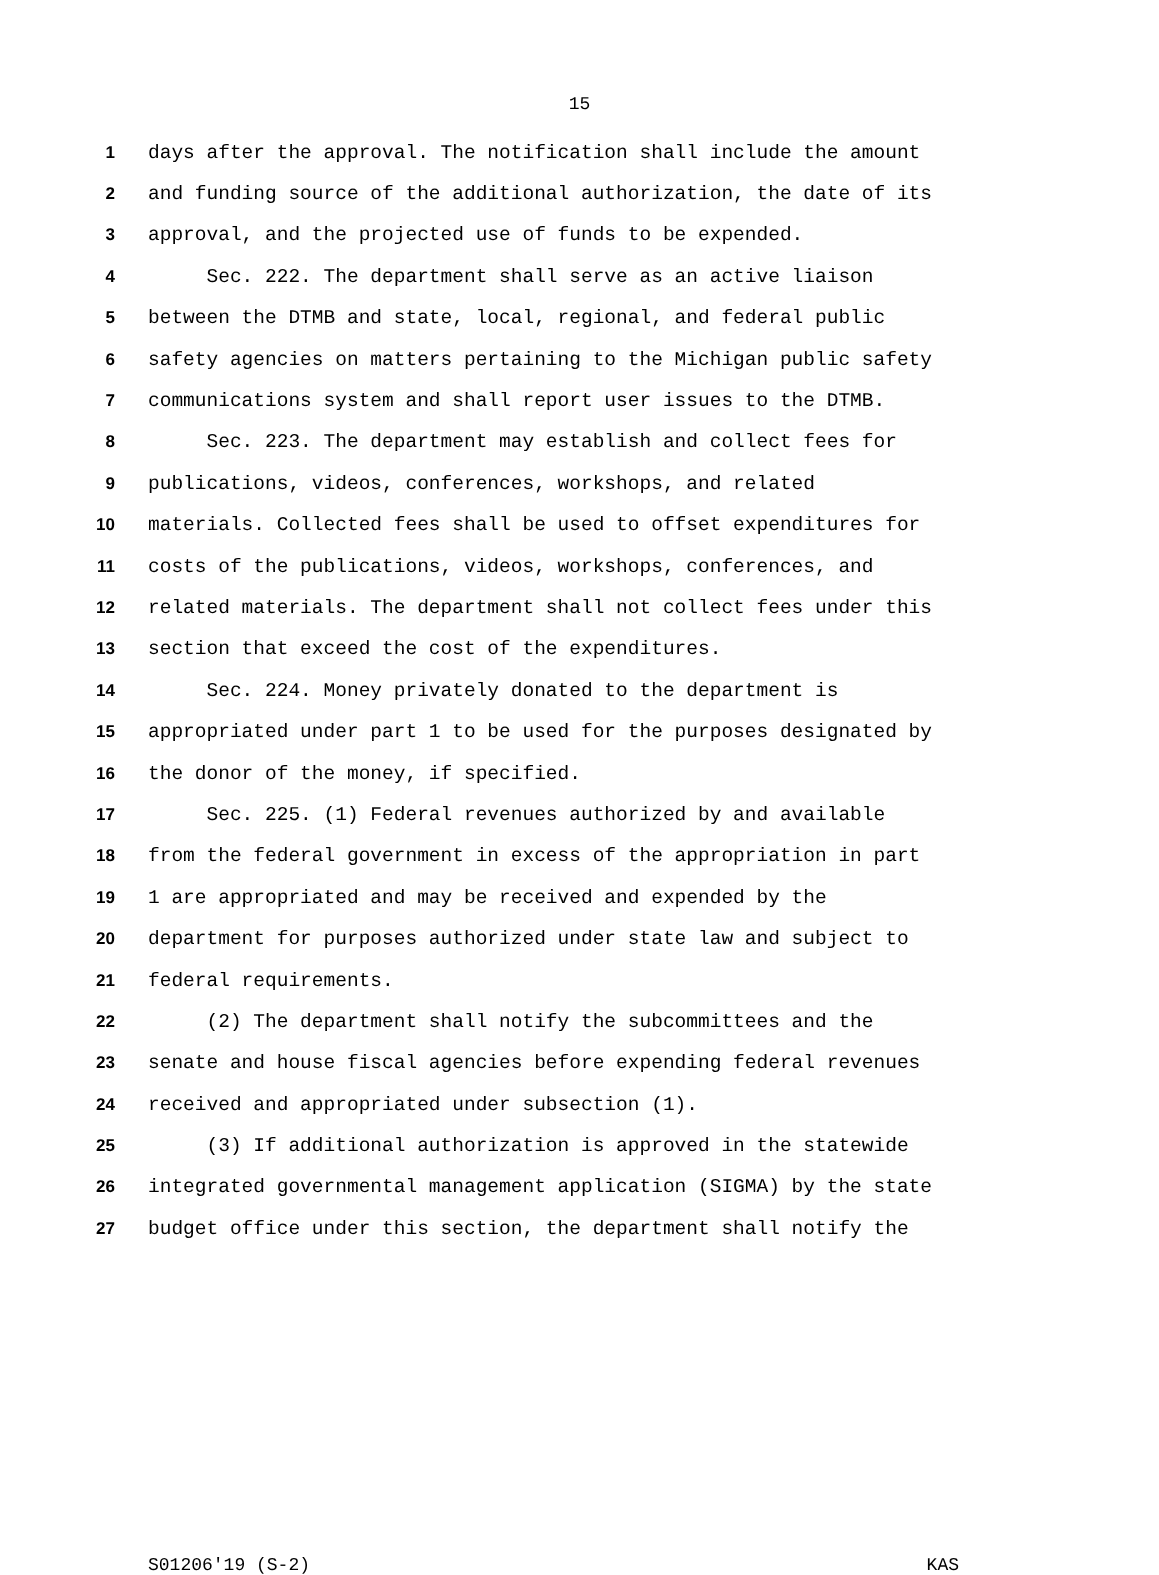15
1 days after the approval. The notification shall include the amount
2 and funding source of the additional authorization, the date of its
3 approval, and the projected use of funds to be expended.
4 Sec. 222. The department shall serve as an active liaison
5 between the DTMB and state, local, regional, and federal public
6 safety agencies on matters pertaining to the Michigan public safety
7 communications system and shall report user issues to the DTMB.
8 Sec. 223. The department may establish and collect fees for
9 publications, videos, conferences, workshops, and related
10 materials. Collected fees shall be used to offset expenditures for
11 costs of the publications, videos, workshops, conferences, and
12 related materials. The department shall not collect fees under this
13 section that exceed the cost of the expenditures.
14 Sec. 224. Money privately donated to the department is
15 appropriated under part 1 to be used for the purposes designated by
16 the donor of the money, if specified.
17 Sec. 225. (1) Federal revenues authorized by and available
18 from the federal government in excess of the appropriation in part
19 1 are appropriated and may be received and expended by the
20 department for purposes authorized under state law and subject to
21 federal requirements.
22 (2) The department shall notify the subcommittees and the
23 senate and house fiscal agencies before expending federal revenues
24 received and appropriated under subsection (1).
25 (3) If additional authorization is approved in the statewide
26 integrated governmental management application (SIGMA) by the state
27 budget office under this section, the department shall notify the
S01206'19 (S-2) KAS